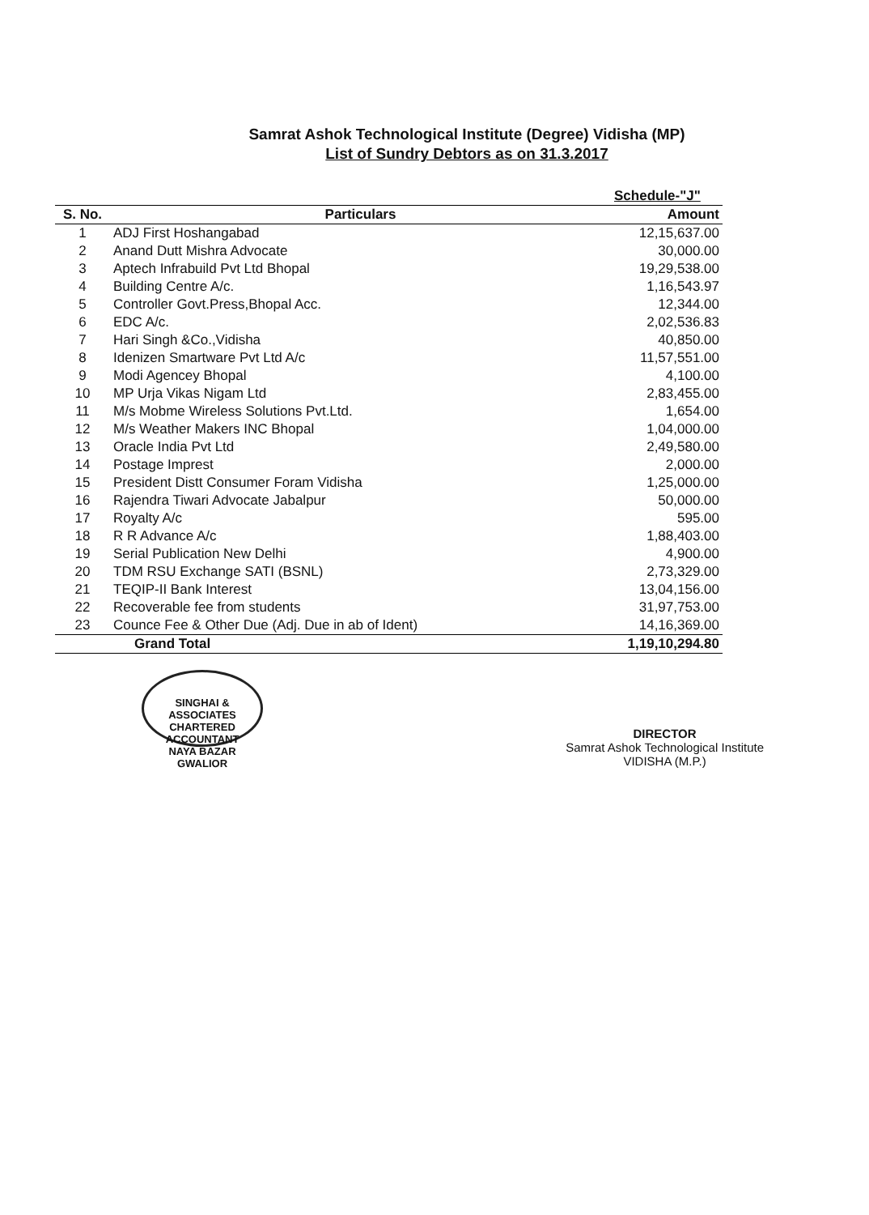Samrat Ashok Technological Institute (Degree) Vidisha (MP)
List of Sundry Debtors as on 31.3.2017
| | | Schedule-"J" |
| S. No. | Particulars | Amount |
| 1 | ADJ First Hoshangabad | 12,15,637.00 |
| 2 | Anand Dutt Mishra Advocate | 30,000.00 |
| 3 | Aptech Infrabuild Pvt Ltd Bhopal | 19,29,538.00 |
| 4 | Building Centre A/c. | 1,16,543.97 |
| 5 | Controller Govt.Press,Bhopal Acc. | 12,344.00 |
| 6 | EDC A/c. | 2,02,536.83 |
| 7 | Hari Singh &Co.,Vidisha | 40,850.00 |
| 8 | Idenizen Smartware Pvt Ltd A/c | 11,57,551.00 |
| 9 | Modi Agencey Bhopal | 4,100.00 |
| 10 | MP Urja Vikas Nigam Ltd | 2,83,455.00 |
| 11 | M/s Mobme Wireless Solutions Pvt.Ltd. | 1,654.00 |
| 12 | M/s Weather Makers INC Bhopal | 1,04,000.00 |
| 13 | Oracle India Pvt Ltd | 2,49,580.00 |
| 14 | Postage Imprest | 2,000.00 |
| 15 | President Distt Consumer Foram Vidisha | 1,25,000.00 |
| 16 | Rajendra Tiwari Advocate Jabalpur | 50,000.00 |
| 17 | Royalty A/c | 595.00 |
| 18 | R R Advance A/c | 1,88,403.00 |
| 19 | Serial Publication New Delhi | 4,900.00 |
| 20 | TDM RSU Exchange SATI (BSNL) | 2,73,329.00 |
| 21 | TEQIP-II Bank Interest | 13,04,156.00 |
| 22 | Recoverable fee from students | 31,97,753.00 |
| 23 | Counce Fee & Other Due (Adj. Due in ab of Ident) | 14,16,369.00 |
| | Grand Total | 1,19,10,294.80 |
SINGHAI & ASSOCIATES
CHARTERED
ACCOUNTANT
NAYA BAZAR GWALIOR
DIRECTOR
Samrat Ashok Technological Institute
VIDISHA (M.P.)